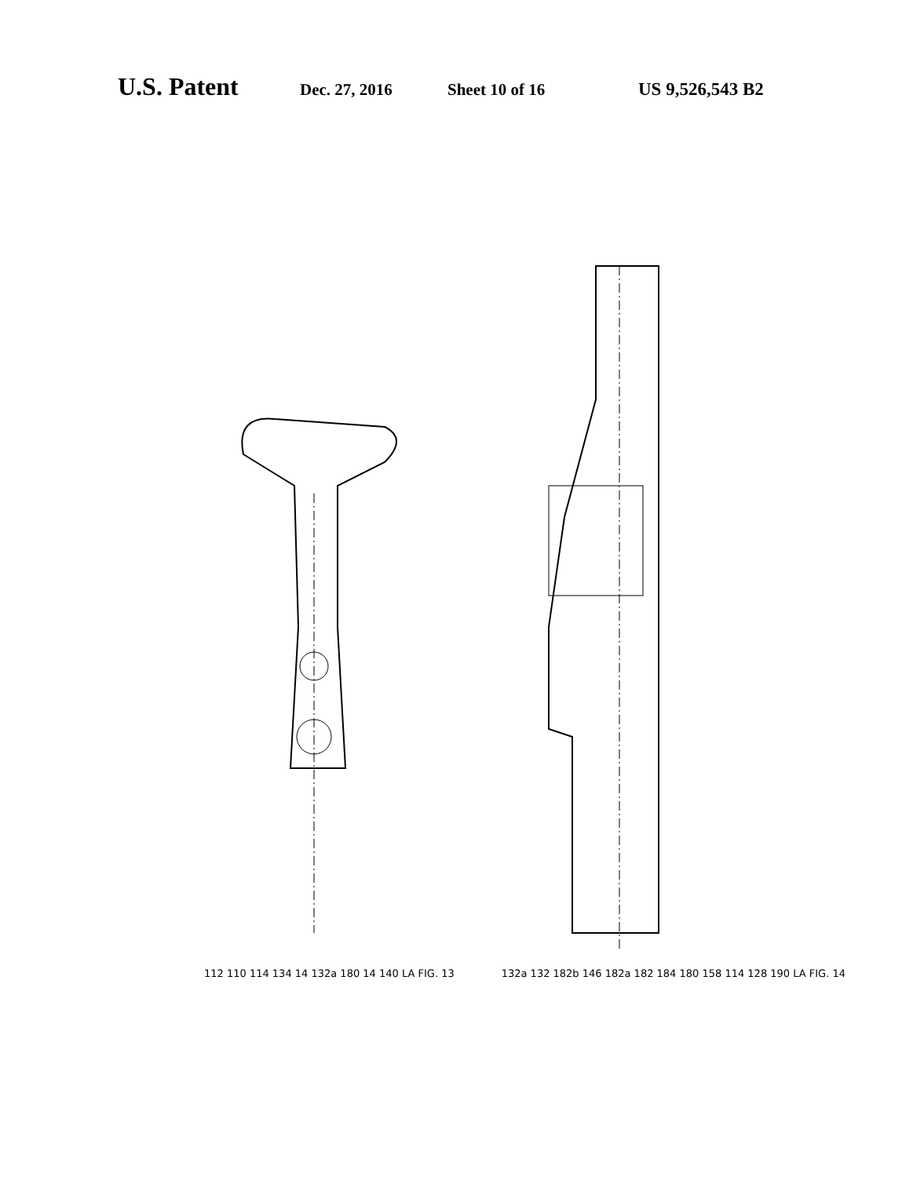U.S. Patent Dec. 27, 2016 Sheet 10 of 16 US 9,526,543 B2
112 110 114 134 14 132a 180 14 140 LA FIG. 13
132a 132 182b 146 182a 182 184 180 158 114 128 190 LA FIG. 14